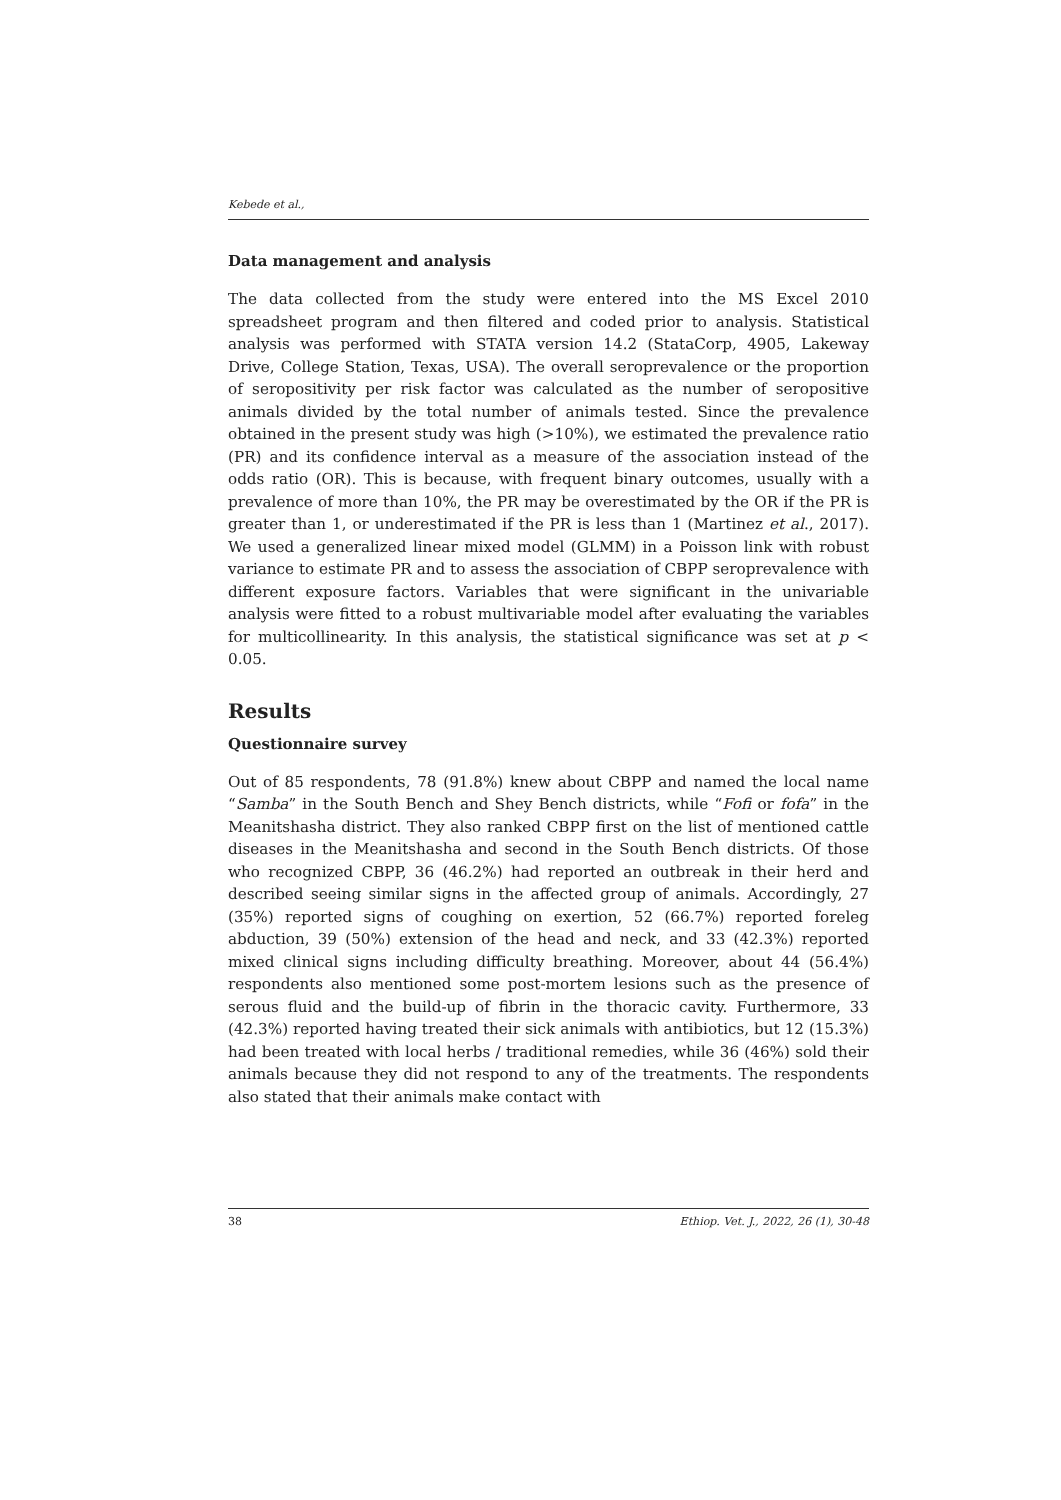Kebede et al.,
Data management and analysis
The data collected from the study were entered into the MS Excel 2010 spreadsheet program and then filtered and coded prior to analysis. Statistical analysis was performed with STATA version 14.2 (StataCorp, 4905, Lakeway Drive, College Station, Texas, USA). The overall seroprevalence or the proportion of seropositivity per risk factor was calculated as the number of seropositive animals divided by the total number of animals tested. Since the prevalence obtained in the present study was high (>10%), we estimated the prevalence ratio (PR) and its confidence interval as a measure of the association instead of the odds ratio (OR). This is because, with frequent binary outcomes, usually with a prevalence of more than 10%, the PR may be overestimated by the OR if the PR is greater than 1, or underestimated if the PR is less than 1 (Martinez et al., 2017). We used a generalized linear mixed model (GLMM) in a Poisson link with robust variance to estimate PR and to assess the association of CBPP seroprevalence with different exposure factors. Variables that were significant in the univariable analysis were fitted to a robust multivariable model after evaluating the variables for multicollinearity. In this analysis, the statistical significance was set at p < 0.05.
Results
Questionnaire survey
Out of 85 respondents, 78 (91.8%) knew about CBPP and named the local name “Samba” in the South Bench and Shey Bench districts, while “Fofi or fofa” in the Meanitshasha district. They also ranked CBPP first on the list of mentioned cattle diseases in the Meanitshasha and second in the South Bench districts. Of those who recognized CBPP, 36 (46.2%) had reported an outbreak in their herd and described seeing similar signs in the affected group of animals. Accordingly, 27 (35%) reported signs of coughing on exertion, 52 (66.7%) reported foreleg abduction, 39 (50%) extension of the head and neck, and 33 (42.3%) reported mixed clinical signs including difficulty breathing. Moreover, about 44 (56.4%) respondents also mentioned some post-mortem lesions such as the presence of serous fluid and the build-up of fibrin in the thoracic cavity. Furthermore, 33 (42.3%) reported having treated their sick animals with antibiotics, but 12 (15.3%) had been treated with local herbs / traditional remedies, while 36 (46%) sold their animals because they did not respond to any of the treatments. The respondents also stated that their animals make contact with
38 Ethiop. Vet. J., 2022, 26 (1), 30-48